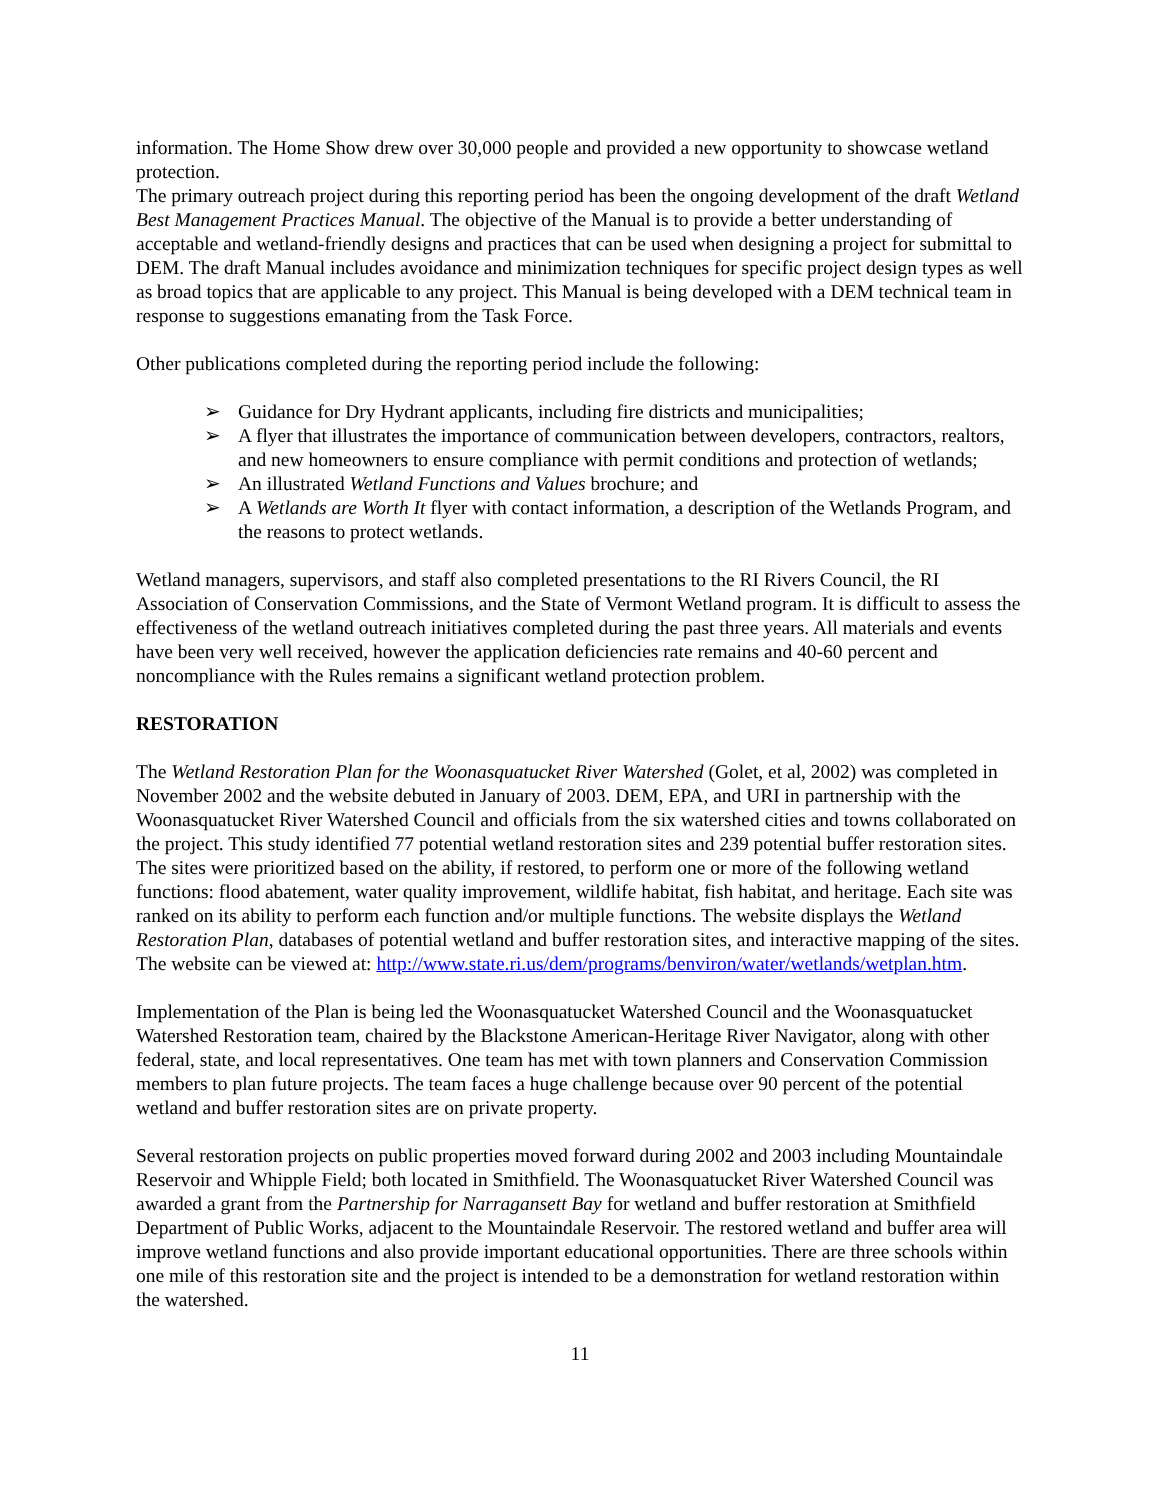information. The Home Show drew over 30,000 people and provided a new opportunity to showcase wetland protection.
The primary outreach project during this reporting period has been the ongoing development of the draft Wetland Best Management Practices Manual. The objective of the Manual is to provide a better understanding of acceptable and wetland-friendly designs and practices that can be used when designing a project for submittal to DEM. The draft Manual includes avoidance and minimization techniques for specific project design types as well as broad topics that are applicable to any project. This Manual is being developed with a DEM technical team in response to suggestions emanating from the Task Force.
Other publications completed during the reporting period include the following:
➢ Guidance for Dry Hydrant applicants, including fire districts and municipalities;
➢ A flyer that illustrates the importance of communication between developers, contractors, realtors, and new homeowners to ensure compliance with permit conditions and protection of wetlands;
➢ An illustrated Wetland Functions and Values brochure; and
➢ A Wetlands are Worth It flyer with contact information, a description of the Wetlands Program, and the reasons to protect wetlands.
Wetland managers, supervisors, and staff also completed presentations to the RI Rivers Council, the RI Association of Conservation Commissions, and the State of Vermont Wetland program. It is difficult to assess the effectiveness of the wetland outreach initiatives completed during the past three years. All materials and events have been very well received, however the application deficiencies rate remains and 40-60 percent and noncompliance with the Rules remains a significant wetland protection problem.
RESTORATION
The Wetland Restoration Plan for the Woonasquatucket River Watershed (Golet, et al, 2002) was completed in November 2002 and the website debuted in January of 2003. DEM, EPA, and URI in partnership with the Woonasquatucket River Watershed Council and officials from the six watershed cities and towns collaborated on the project. This study identified 77 potential wetland restoration sites and 239 potential buffer restoration sites. The sites were prioritized based on the ability, if restored, to perform one or more of the following wetland functions: flood abatement, water quality improvement, wildlife habitat, fish habitat, and heritage. Each site was ranked on its ability to perform each function and/or multiple functions. The website displays the Wetland Restoration Plan, databases of potential wetland and buffer restoration sites, and interactive mapping of the sites. The website can be viewed at: http://www.state.ri.us/dem/programs/benviron/water/wetlands/wetplan.htm.
Implementation of the Plan is being led the Woonasquatucket Watershed Council and the Woonasquatucket Watershed Restoration team, chaired by the Blackstone American-Heritage River Navigator, along with other federal, state, and local representatives. One team has met with town planners and Conservation Commission members to plan future projects. The team faces a huge challenge because over 90 percent of the potential wetland and buffer restoration sites are on private property.
Several restoration projects on public properties moved forward during 2002 and 2003 including Mountaindale Reservoir and Whipple Field; both located in Smithfield. The Woonasquatucket River Watershed Council was awarded a grant from the Partnership for Narragansett Bay for wetland and buffer restoration at Smithfield Department of Public Works, adjacent to the Mountaindale Reservoir. The restored wetland and buffer area will improve wetland functions and also provide important educational opportunities. There are three schools within one mile of this restoration site and the project is intended to be a demonstration for wetland restoration within the watershed.
11